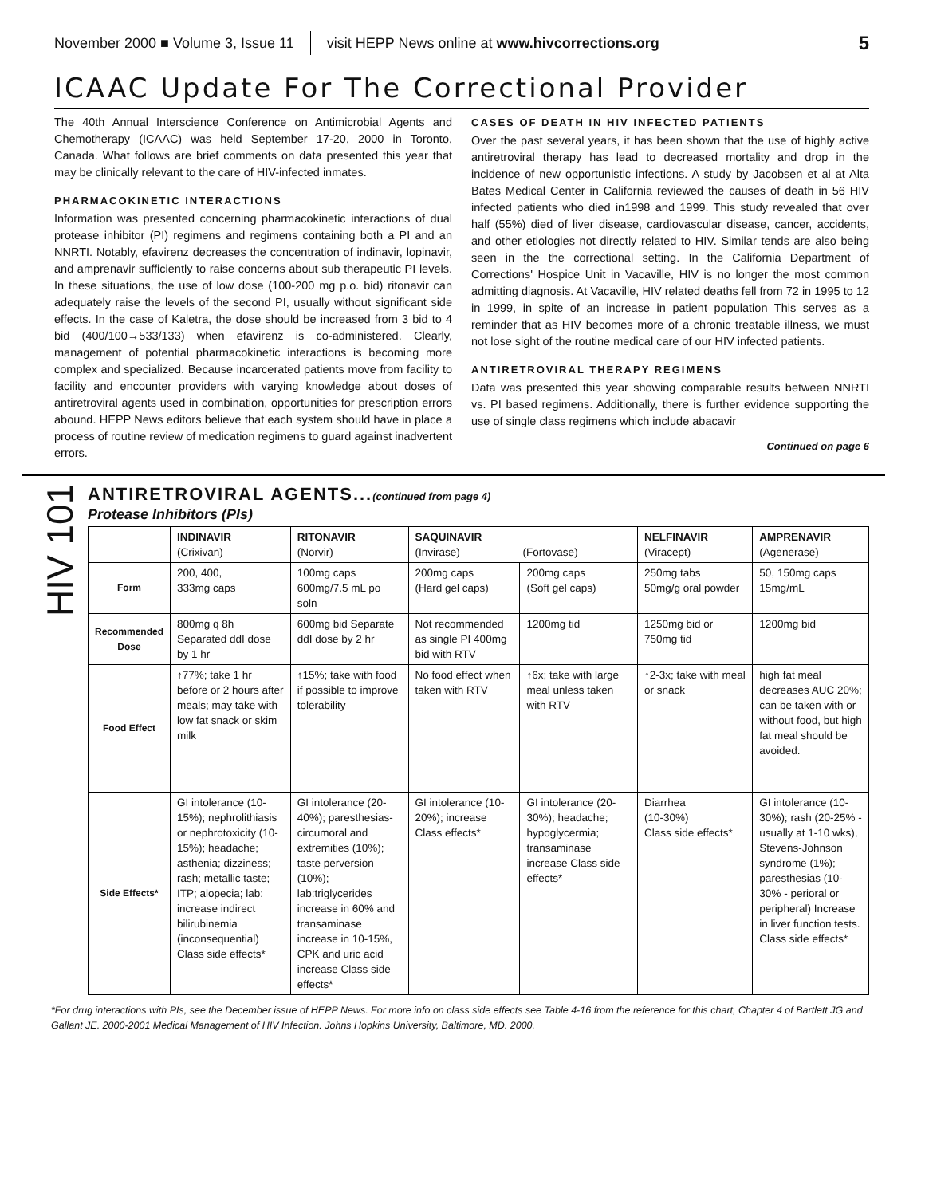November 2000 ■ Volume 3, Issue 11 visit HEPP News online at www.hivcorrections.org 5
ICAAC Update For The Correctional Provider
The 40th Annual Interscience Conference on Antimicrobial Agents and Chemotherapy (ICAAC) was held September 17-20, 2000 in Toronto, Canada. What follows are brief comments on data presented this year that may be clinically relevant to the care of HIV-infected inmates.
PHARMACOKINETIC INTERACTIONS
Information was presented concerning pharmacokinetic interactions of dual protease inhibitor (PI) regimens and regimens containing both a PI and an NNRTI. Notably, efavirenz decreases the concentration of indinavir, lopinavir, and amprenavir sufficiently to raise concerns about sub therapeutic PI levels. In these situations, the use of low dose (100-200 mg p.o. bid) ritonavir can adequately raise the levels of the second PI, usually without significant side effects. In the case of Kaletra, the dose should be increased from 3 bid to 4 bid (400/100→533/133) when efavirenz is co-administered. Clearly, management of potential pharmacokinetic interactions is becoming more complex and specialized. Because incarcerated patients move from facility to facility and encounter providers with varying knowledge about doses of antiretroviral agents used in combination, opportunities for prescription errors abound. HEPP News editors believe that each system should have in place a process of routine review of medication regimens to guard against inadvertent errors.
CASES OF DEATH IN HIV INFECTED PATIENTS
Over the past several years, it has been shown that the use of highly active antiretroviral therapy has lead to decreased mortality and drop in the incidence of new opportunistic infections. A study by Jacobsen et al at Alta Bates Medical Center in California reviewed the causes of death in 56 HIV infected patients who died in1998 and 1999. This study revealed that over half (55%) died of liver disease, cardiovascular disease, cancer, accidents, and other etiologies not directly related to HIV. Similar tends are also being seen in the the correctional setting. In the California Department of Corrections' Hospice Unit in Vacaville, HIV is no longer the most common admitting diagnosis. At Vacaville, HIV related deaths fell from 72 in 1995 to 12 in 1999, in spite of an increase in patient population This serves as a reminder that as HIV becomes more of a chronic treatable illness, we must not lose sight of the routine medical care of our HIV infected patients.
ANTIRETROVIRAL THERAPY REGIMENS
Data was presented this year showing comparable results between NNRTI vs. PI based regimens. Additionally, there is further evidence supporting the use of single class regimens which include abacavir
Continued on page 6
HIV 101
ANTIRETROVIRAL AGENTS...(continued from page 4)
Protease Inhibitors (PIs)
| | INDINAVIR (Crixivan) | RITONAVIR (Norvir) | SAQUINAVIR (Invirase) (Fortovase) | | NELFINAVIR (Viracept) | AMPRENAVIR (Agenerase) |
| --- | --- | --- | --- | --- | --- | --- |
| Form | 200, 400, 333mg caps | 100mg caps 600mg/7.5 mL po soln | 200mg caps (Hard gel caps) | 200mg caps (Soft gel caps) | 250mg tabs 50mg/g oral powder | 50, 150mg caps 15mg/mL |
| Recommended Dose | 800mg q 8h Separated ddI dose by 1 hr | 600mg bid Separate ddI dose by 2 hr | Not recommended as single PI 400mg bid with RTV | 1200mg tid | 1250mg bid or 750mg tid | 1200mg bid |
| Food Effect | ↑77%; take 1 hr before or 2 hours after meals; may take with low fat snack or skim milk | ↑15%; take with food if possible to improve tolerability | No food effect when taken with RTV | ↑6x; take with large meal unless taken with RTV | ↑2-3x; take with meal or snack | high fat meal decreases AUC 20%; can be taken with or without food, but high fat meal should be avoided. |
| Side Effects* | GI intolerance (10-15%); nephrolithiasis or nephrotoxicity (10-15%); headache; asthenia; dizziness; rash; metallic taste; ITP; alopecia; lab: increase indirect bilirubinemia (inconsequential) Class side effects* | GI intolerance (20-40%); paresthesias-circumoral and extremities (10%); taste perversion (10%); lab:triglycerides increase in 60% and transaminase increase in 10-15%, CPK and uric acid increase Class side effects* | GI intolerance (10-20%); increase Class effects* | GI intolerance (20-30%); headache; hypoglycermia; transaminase increase Class side effects* | Diarrhea (10-30%) Class side effects* | GI intolerance (10-30%); rash (20-25% - usually at 1-10 wks), Stevens-Johnson syndrome (1%); paresthesias (10-30% - perioral or peripheral) Increase in liver function tests. Class side effects* |
*For drug interactions with PIs, see the December issue of HEPP News. For more info on class side effects see Table 4-16 from the reference for this chart, Chapter 4 of Bartlett JG and Gallant JE. 2000-2001 Medical Management of HIV Infection. Johns Hopkins University, Baltimore, MD. 2000.